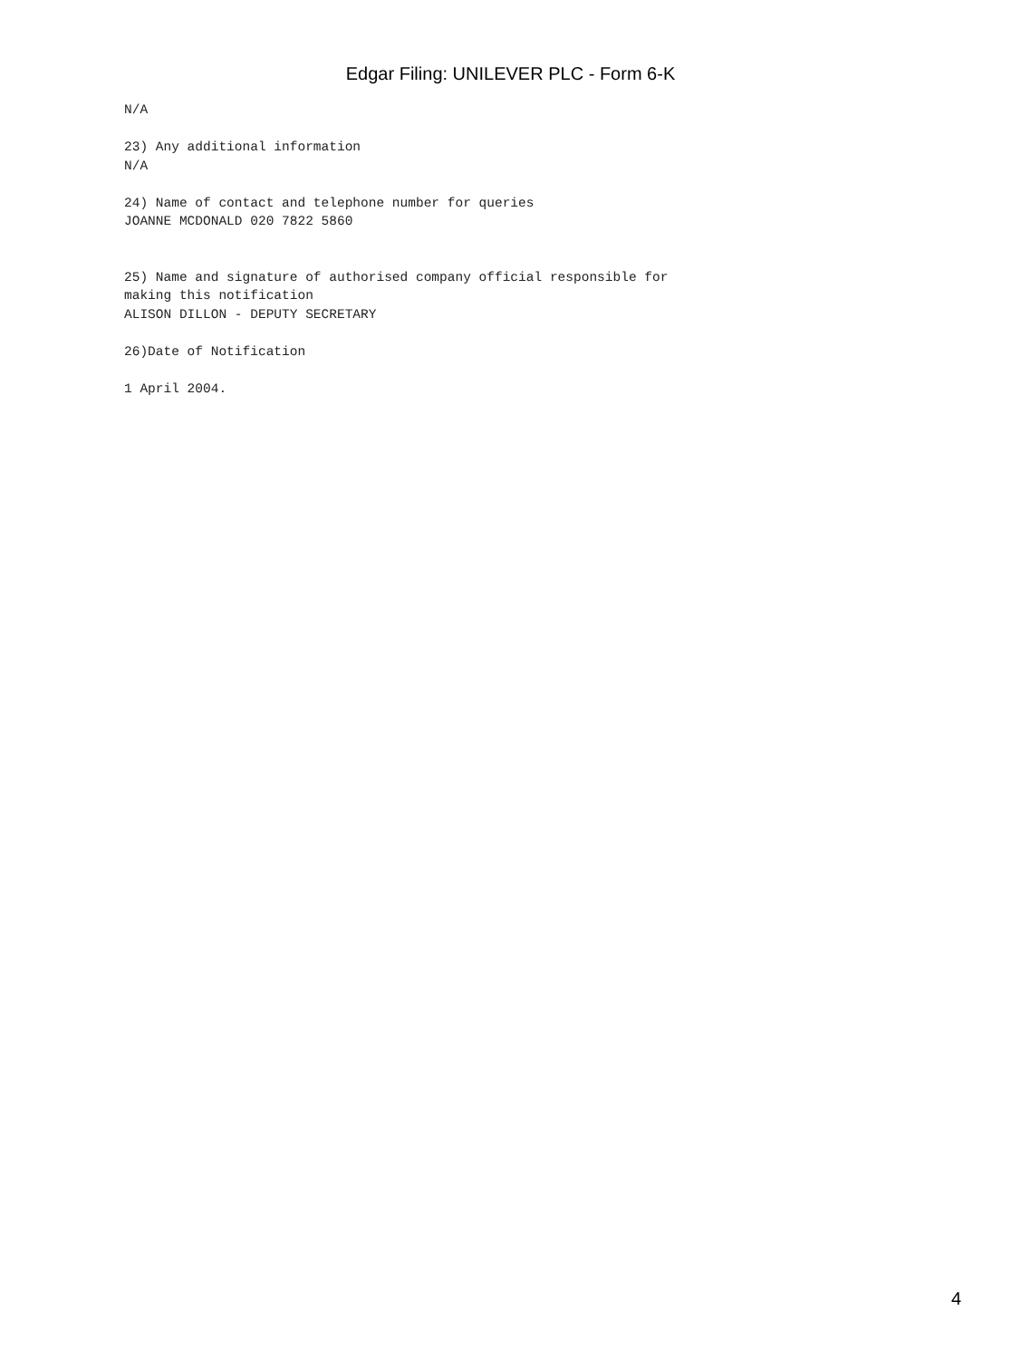Edgar Filing: UNILEVER PLC - Form 6-K
N/A

23) Any additional information
N/A

24) Name of contact and telephone number for queries
JOANNE MCDONALD 020 7822 5860


25) Name and signature of authorised company official responsible for
making this notification
ALISON DILLON - DEPUTY SECRETARY

26)Date of Notification

1 April 2004.
4